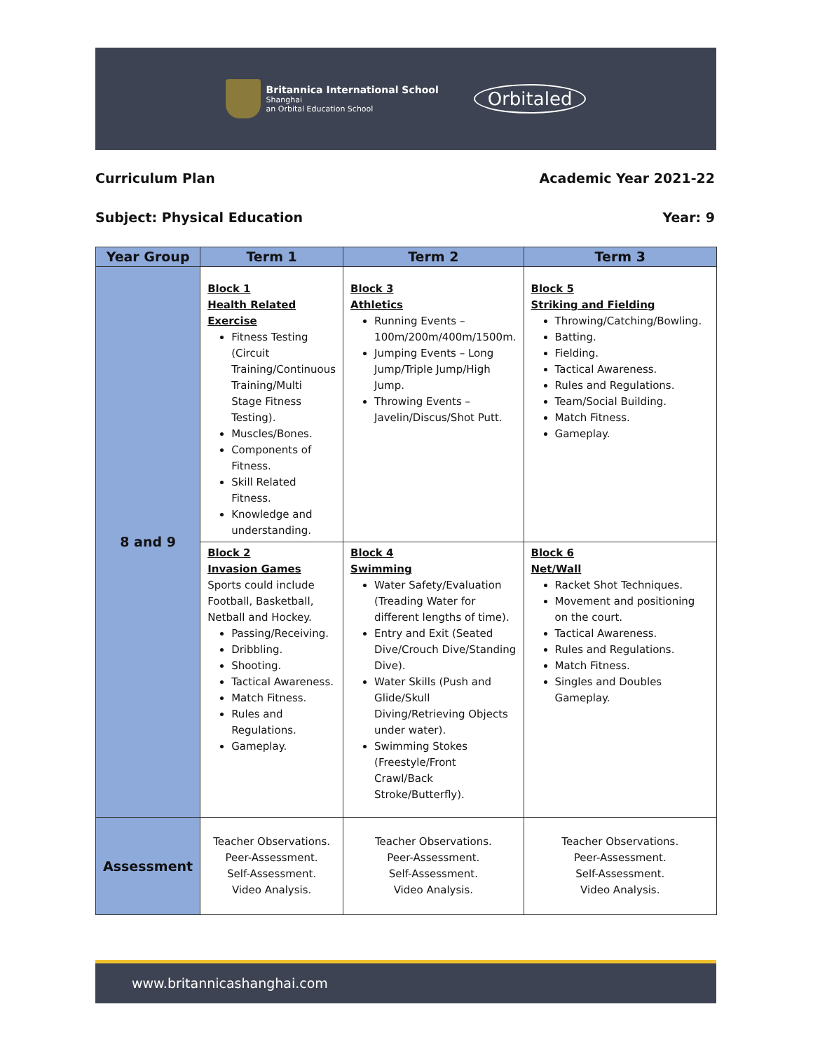Britannica International School
Shanghai
an Orbital Education School
Orbitaled
Curriculum Plan Academic Year 2021-22
Subject: Physical Education Year: 9
| Year Group | Term 1 | Term 2 | Term 3 |
| --- | --- | --- | --- |
| 8 and 9 | Block 1 Health Related Exercise Fitness Testing (Circuit Training/Continuous Training/Multi Stage Fitness Testing). Muscles/Bones. Components of Fitness. Skill Related Fitness. Knowledge and understanding. | Block 3 Athletics Running Events – 100m/200m/400m/1500m. Jumping Events – Long Jump/Triple Jump/High Jump. Throwing Events – Javelin/Discus/Shot Putt. | Block 5 Striking and Fielding Throwing/Catching/Bowling. Batting. Fielding. Tactical Awareness. Rules and Regulations. Team/Social Building. Match Fitness. Gameplay. |
| | Block 2 Invasion Games Sports could include Football, Basketball, Netball and Hockey. Passing/Receiving. Dribbling. Shooting. Tactical Awareness. Match Fitness. Rules and Regulations. Gameplay. | Block 4 Swimming Water Safety/Evaluation (Treading Water for different lengths of time). Entry and Exit (Seated Dive/Crouch Dive/Standing Dive). Water Skills (Push and Glide/Skull Diving/Retrieving Objects under water). Swimming Stokes (Freestyle/Front Crawl/Back Stroke/Butterfly). | Block 6 Net/Wall Racket Shot Techniques. Movement and positioning on the court. Tactical Awareness. Rules and Regulations. Match Fitness. Singles and Doubles Gameplay. |
| Assessment | Teacher Observations. Peer-Assessment. Self-Assessment. Video Analysis. | Teacher Observations. Peer-Assessment. Self-Assessment. Video Analysis. | Teacher Observations. Peer-Assessment. Self-Assessment. Video Analysis. |
www.britannicashanghai.com